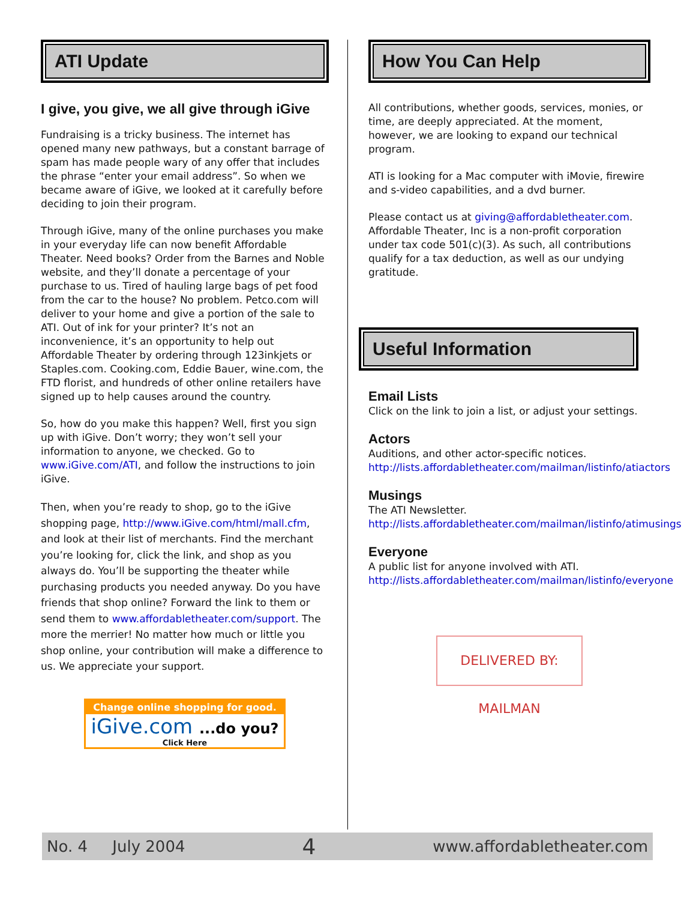ATI Update
I give, you give, we all give through iGive
Fundraising is a tricky business. The internet has opened many new pathways, but a constant barrage of spam has made people wary of any offer that includes the phrase “enter your email address”. So when we became aware of iGive, we looked at it carefully before deciding to join their program.
Through iGive, many of the online purchases you make in your everyday life can now benefit Affordable Theater. Need books? Order from the Barnes and Noble website, and they’ll donate a percentage of your purchase to us. Tired of hauling large bags of pet food from the car to the house? No problem. Petco.com will deliver to your home and give a portion of the sale to ATI. Out of ink for your printer? It’s not an inconvenience, it’s an opportunity to help out Affordable Theater by ordering through 123inkjets or Staples.com. Cooking.com, Eddie Bauer, wine.com, the FTD florist, and hundreds of other online retailers have signed up to help causes around the country.
So, how do you make this happen? Well, first you sign up with iGive. Don’t worry; they won’t sell your information to anyone, we checked. Go to www.iGive.com/ATI, and follow the instructions to join iGive.
Then, when you’re ready to shop, go to the iGive shopping page, http://www.iGive.com/html/mall.cfm, and look at their list of merchants. Find the merchant you’re looking for, click the link, and shop as you always do. You’ll be supporting the theater while purchasing products you needed anyway. Do you have friends that shop online? Forward the link to them or send them to www.affordabletheater.com/support. The more the merrier! No matter how much or little you shop online, your contribution will make a difference to us. We appreciate your support.
Change online shopping for good.
iGive.com ...do you?
Click Here
How You Can Help
All contributions, whether goods, services, monies, or time, are deeply appreciated. At the moment, however, we are looking to expand our technical program.
ATI is looking for a Mac computer with iMovie, firewire and s-video capabilities, and a dvd burner.
Please contact us at giving@affordabletheater.com. Affordable Theater, Inc is a non-profit corporation under tax code 501(c)(3). As such, all contributions qualify for a tax deduction, as well as our undying gratitude.
Useful Information
Email Lists
Click on the link to join a list, or adjust your settings.
Actors
Auditions, and other actor-specific notices.
http://lists.affordabletheater.com/mailman/listinfo/atiactors
Musings
The ATI Newsletter.
http://lists.affordabletheater.com/mailman/listinfo/atimusings
Everyone
A public list for anyone involved with ATI.
http://lists.affordabletheater.com/mailman/listinfo/everyone
DELIVERED BY: MAILMAN
No. 4 July 2004 4 www.affordabletheater.com